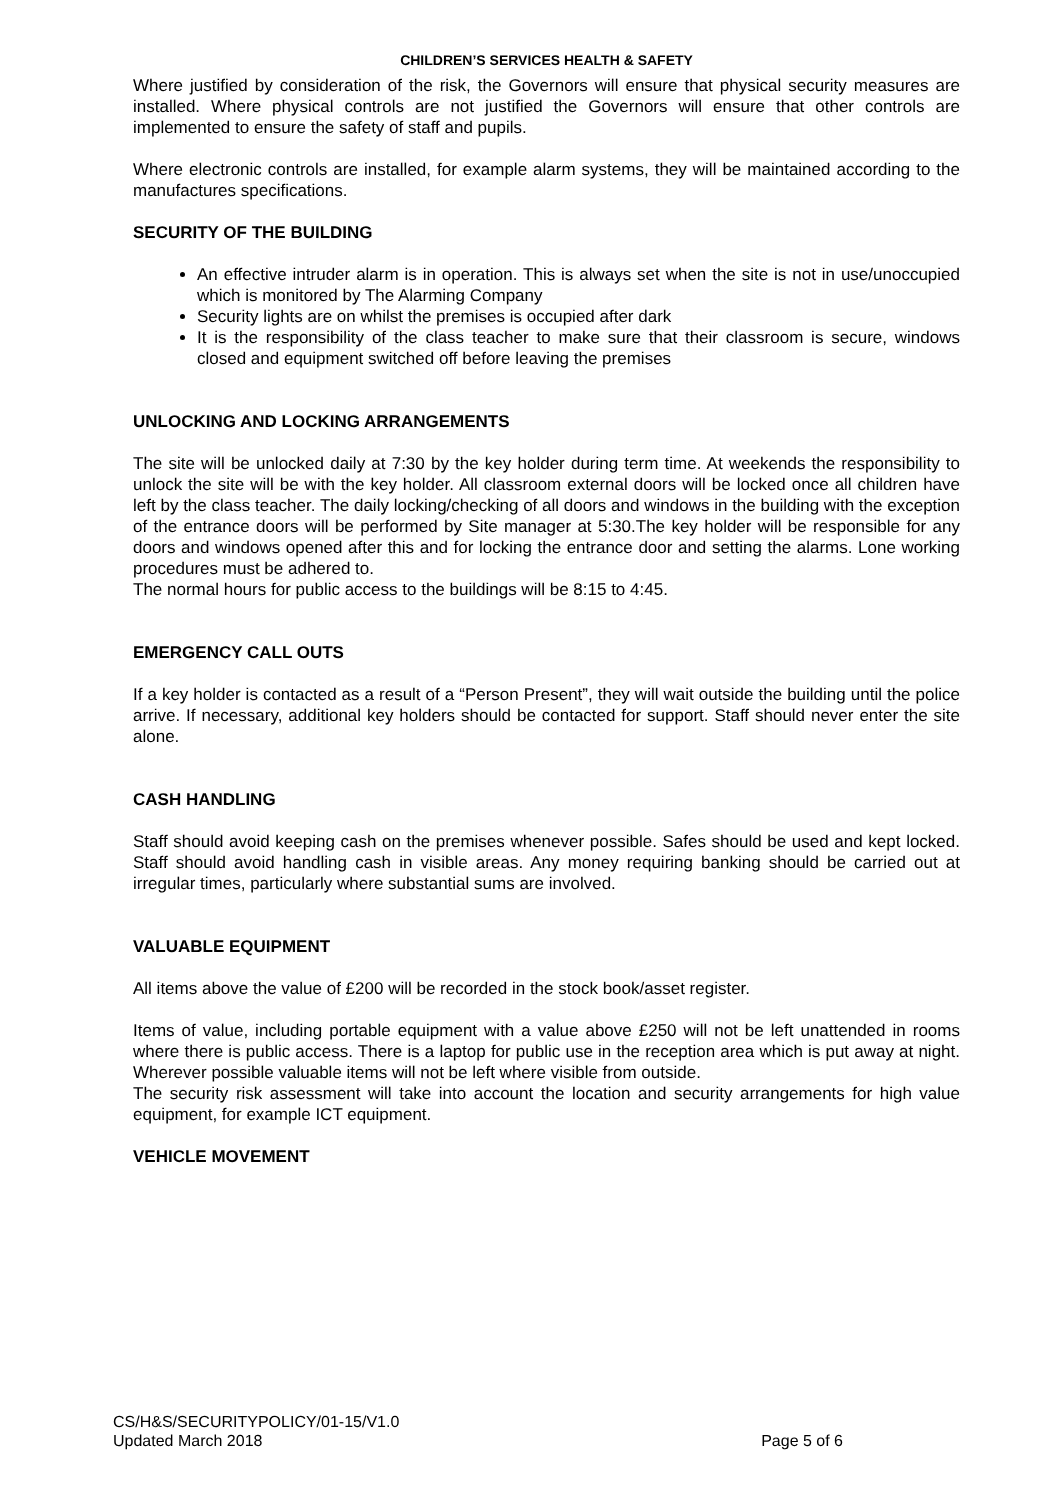CHILDREN’S SERVICES HEALTH & SAFETY
Where justified by consideration of the risk, the Governors will ensure that physical security measures are installed. Where physical controls are not justified the Governors will ensure that other controls are implemented to ensure the safety of staff and pupils.
Where electronic controls are installed, for example alarm systems, they will be maintained according to the manufactures specifications.
SECURITY OF THE BUILDING
An effective intruder alarm is in operation. This is always set when the site is not in use/unoccupied which is monitored by The Alarming Company
Security lights are on whilst the premises is occupied after dark
It is the responsibility of the class teacher to make sure that their classroom is secure, windows closed and equipment switched off before leaving the premises
UNLOCKING AND LOCKING ARRANGEMENTS
The site will be unlocked daily at 7:30 by the key holder during term time. At weekends the responsibility to unlock the site will be with the key holder. All classroom external doors will be locked once all children have left by the class teacher. The daily locking/checking of all doors and windows in the building with the exception of the entrance doors will be performed by Site manager at 5:30.The key holder will be responsible for any doors and windows opened after this and for locking the entrance door and setting the alarms. Lone working procedures must be adhered to.
The normal hours for public access to the buildings will be 8:15 to 4:45.
EMERGENCY CALL OUTS
If a key holder is contacted as a result of a “Person Present”, they will wait outside the building until the police arrive. If necessary, additional key holders should be contacted for support. Staff should never enter the site alone.
CASH HANDLING
Staff should avoid keeping cash on the premises whenever possible. Safes should be used and kept locked. Staff should avoid handling cash in visible areas. Any money requiring banking should be carried out at irregular times, particularly where substantial sums are involved.
VALUABLE EQUIPMENT
All items above the value of £200 will be recorded in the stock book/asset register.
Items of value, including portable equipment with a value above £250 will not be left unattended in rooms where there is public access. There is a laptop for public use in the reception area which is put away at night. Wherever possible valuable items will not be left where visible from outside.
The security risk assessment will take into account the location and security arrangements for high value equipment, for example ICT equipment.
VEHICLE MOVEMENT
CS/H&S/SECURITYPOLICY/01-15/V1.0
Updated March 2018 Page 5 of 6